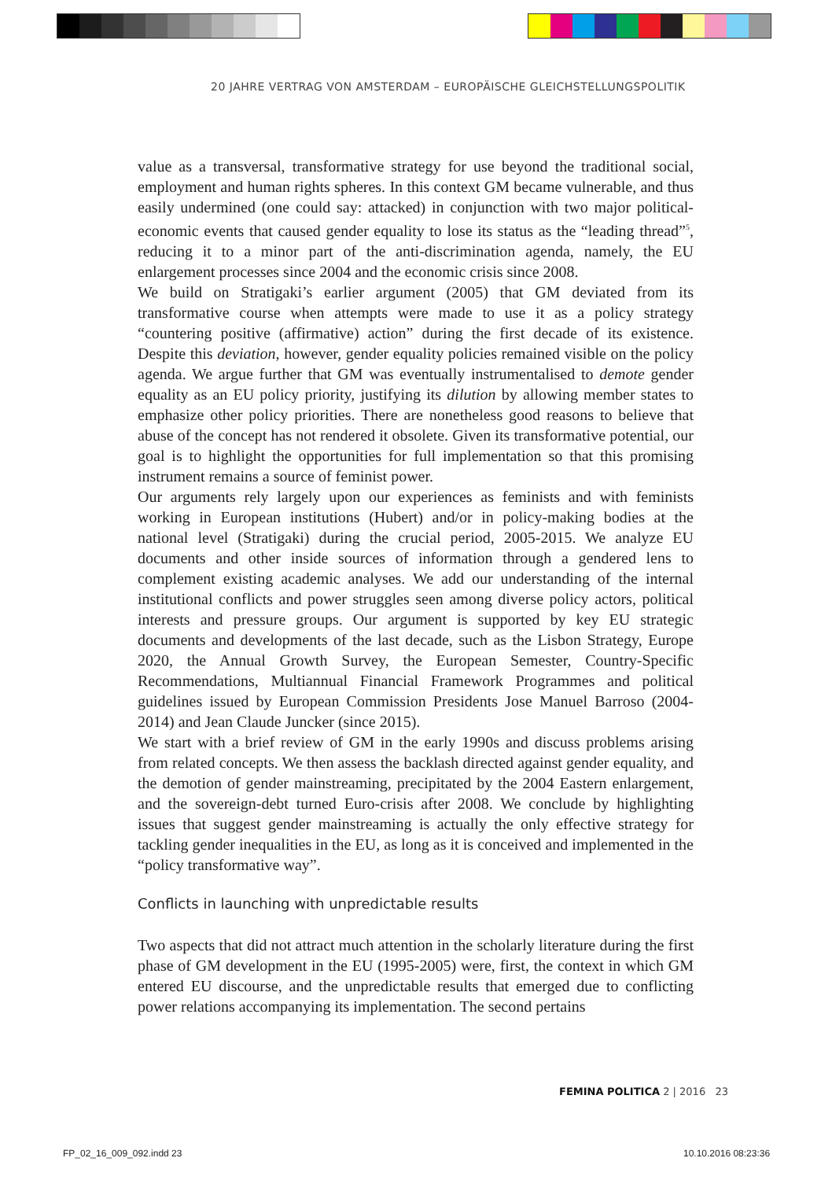20 JAHRE VERTRAG VON AMSTERDAM – EUROPÄISCHE GLEICHSTELLUNGSPOLITIK
value as a transversal, transformative strategy for use beyond the traditional social, employment and human rights spheres. In this context GM became vulnerable, and thus easily undermined (one could say: attacked) in conjunction with two major political-economic events that caused gender equality to lose its status as the “leading thread”<sup>5</sup>, reducing it to a minor part of the anti-discrimination agenda, namely, the EU enlargement processes since 2004 and the economic crisis since 2008.
We build on Stratigaki’s earlier argument (2005) that GM deviated from its transformative course when attempts were made to use it as a policy strategy “countering positive (affirmative) action” during the first decade of its existence. Despite this deviation, however, gender equality policies remained visible on the policy agenda. We argue further that GM was eventually instrumentalised to demote gender equality as an EU policy priority, justifying its dilution by allowing member states to emphasize other policy priorities. There are nonetheless good reasons to believe that abuse of the concept has not rendered it obsolete. Given its transformative potential, our goal is to highlight the opportunities for full implementation so that this promising instrument remains a source of feminist power.
Our arguments rely largely upon our experiences as feminists and with feminists working in European institutions (Hubert) and/or in policy-making bodies at the national level (Stratigaki) during the crucial period, 2005-2015. We analyze EU documents and other inside sources of information through a gendered lens to complement existing academic analyses. We add our understanding of the internal institutional conflicts and power struggles seen among diverse policy actors, political interests and pressure groups. Our argument is supported by key EU strategic documents and developments of the last decade, such as the Lisbon Strategy, Europe 2020, the Annual Growth Survey, the European Semester, Country-Specific Recommendations, Multiannual Financial Framework Programmes and political guidelines issued by European Commission Presidents Jose Manuel Barroso (2004-2014) and Jean Claude Juncker (since 2015).
We start with a brief review of GM in the early 1990s and discuss problems arising from related concepts. We then assess the backlash directed against gender equality, and the demotion of gender mainstreaming, precipitated by the 2004 Eastern enlargement, and the sovereign-debt turned Euro-crisis after 2008. We conclude by highlighting issues that suggest gender mainstreaming is actually the only effective strategy for tackling gender inequalities in the EU, as long as it is conceived and implemented in the “policy transformative way”.
Conflicts in launching with unpredictable results
Two aspects that did not attract much attention in the scholarly literature during the first phase of GM development in the EU (1995-2005) were, first, the context in which GM entered EU discourse, and the unpredictable results that emerged due to conflicting power relations accompanying its implementation. The second pertains
FEMINA POLITICA 2 | 2016 23
FP_02_16_009_092.indd 23 10.10.2016 08:23:36